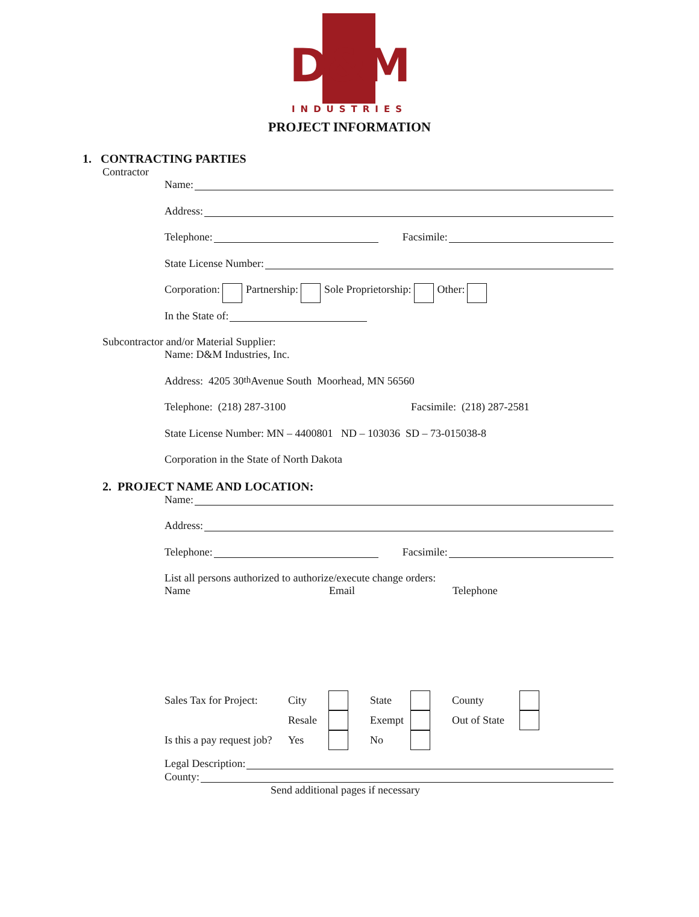D&M
INDUSTRIES
PROJECT INFORMATION
1. CONTRACTING PARTIES
Contractor
Name:
Address:
Telephone: Facsimile:
State License Number:
Corporation: Partnership: Sole Proprietorship: Other:
In the State of:
Subcontractor and/or Material Supplier:
Name: D&M Industries, Inc.
Address: 4205 30<sup>th</sup> Avenue South Moorhead, MN 56560
Telephone: (218) 287-3100 Facsimile: (218) 287-2581
State License Number: MN – 4400801 ND – 103036 SD – 73-015038-8
Corporation in the State of North Dakota
2. PROJECT NAME AND LOCATION:
Name:
Address:
Telephone: Facsimile:
List all persons authorized to authorize/execute change orders:
Name Email Telephone
| Sales Tax for Project: | City | | State | | County | |
| | Resale | | Exempt | | Out of State | |
| Is this a pay request job? | Yes | | No | | | |
Legal Description:
County:
Send additional pages if necessary